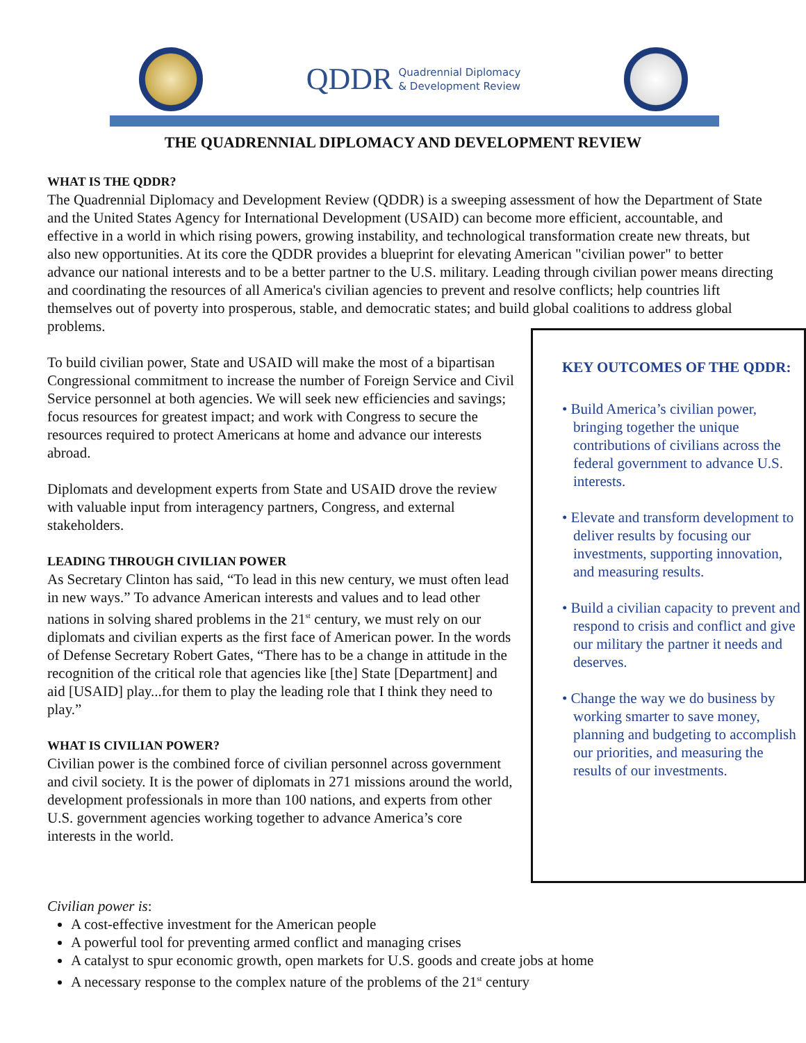QDDR Quadrennial Diplomacy
& Development Review
THE QUADRENNIAL DIPLOMACY AND DEVELOPMENT REVIEW
WHAT IS THE QDDR?
The Quadrennial Diplomacy and Development Review (QDDR) is a sweeping assessment of how the Department of State and the United States Agency for International Development (USAID) can become more efficient, accountable, and effective in a world in which rising powers, growing instability, and technological transformation create new threats, but also new opportunities. At its core the QDDR provides a blueprint for elevating American "civilian power" to better advance our national interests and to be a better partner to the U.S. military. Leading through civilian power means directing and coordinating the resources of all America's civilian agencies to prevent and resolve conflicts; help countries lift themselves out of poverty into prosperous, stable, and democratic states; and build global coalitions to address global problems.
KEY OUTCOMES OF THE QDDR:
• Build America’s civilian power, bringing together the unique contributions of civilians across the federal government to advance U.S. interests.
• Elevate and transform development to deliver results by focusing our investments, supporting innovation, and measuring results.
• Build a civilian capacity to prevent and respond to crisis and conflict and give our military the partner it needs and deserves.
• Change the way we do business by working smarter to save money, planning and budgeting to accomplish our priorities, and measuring the results of our investments.
To build civilian power, State and USAID will make the most of a bipartisan Congressional commitment to increase the number of Foreign Service and Civil Service personnel at both agencies. We will seek new efficiencies and savings; focus resources for greatest impact; and work with Congress to secure the resources required to protect Americans at home and advance our interests abroad.
Diplomats and development experts from State and USAID drove the review with valuable input from interagency partners, Congress, and external stakeholders.
LEADING THROUGH CIVILIAN POWER
As Secretary Clinton has said, “To lead in this new century, we must often lead in new ways.” To advance American interests and values and to lead other nations in solving shared problems in the 21<sup>st</sup> century, we must rely on our diplomats and civilian experts as the first face of American power. In the words of Defense Secretary Robert Gates, “There has to be a change in attitude in the recognition of the critical role that agencies like [the] State [Department] and aid [USAID] play...for them to play the leading role that I think they need to play.”
WHAT IS CIVILIAN POWER?
Civilian power is the combined force of civilian personnel across government and civil society. It is the power of diplomats in 271 missions around the world, development professionals in more than 100 nations, and experts from other U.S. government agencies working together to advance America’s core interests in the world.
Civilian power is:
A cost-effective investment for the American people
A powerful tool for preventing armed conflict and managing crises
A catalyst to spur economic growth, open markets for U.S. goods and create jobs at home
A necessary response to the complex nature of the problems of the 21<sup>st</sup> century